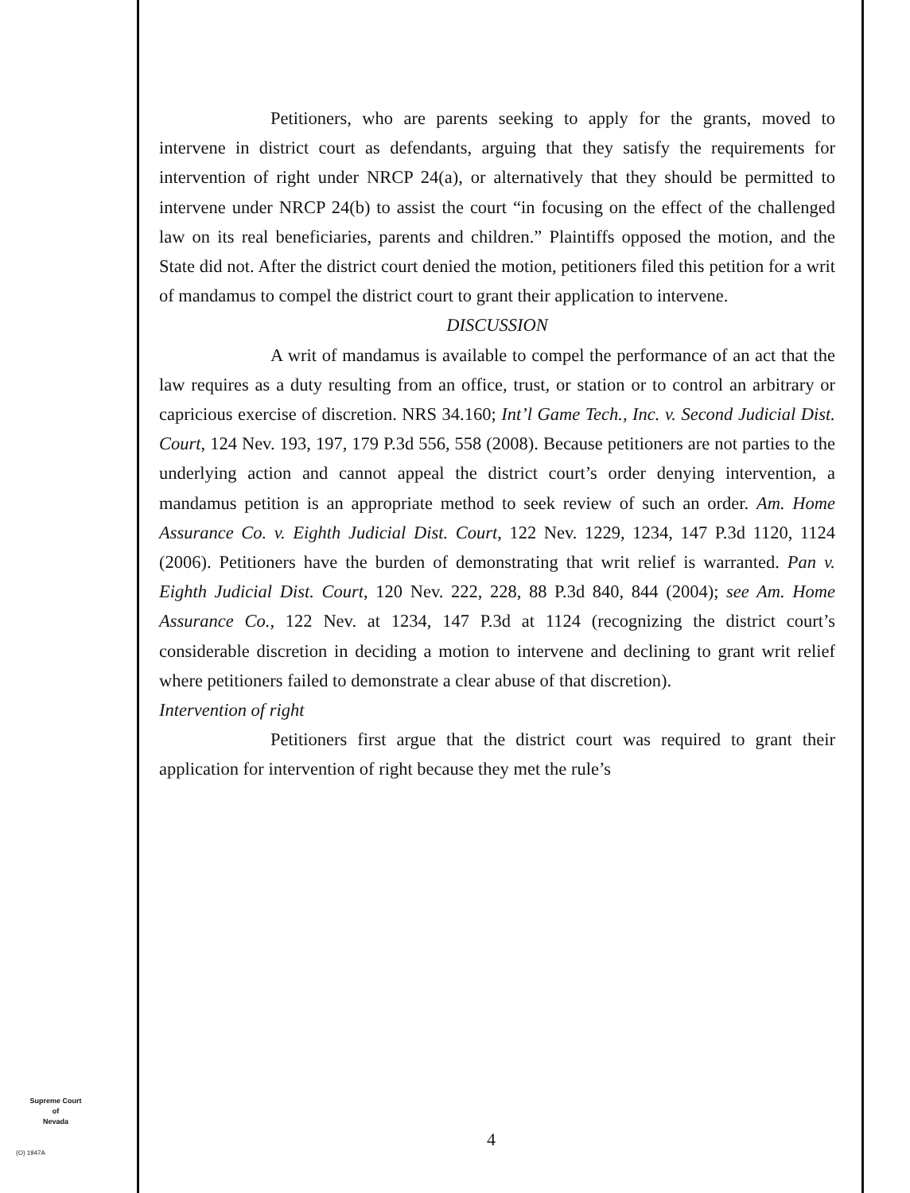Petitioners, who are parents seeking to apply for the grants, moved to intervene in district court as defendants, arguing that they satisfy the requirements for intervention of right under NRCP 24(a), or alternatively that they should be permitted to intervene under NRCP 24(b) to assist the court “in focusing on the effect of the challenged law on its real beneficiaries, parents and children.” Plaintiffs opposed the motion, and the State did not. After the district court denied the motion, petitioners filed this petition for a writ of mandamus to compel the district court to grant their application to intervene.
DISCUSSION
A writ of mandamus is available to compel the performance of an act that the law requires as a duty resulting from an office, trust, or station or to control an arbitrary or capricious exercise of discretion. NRS 34.160; Int’l Game Tech., Inc. v. Second Judicial Dist. Court, 124 Nev. 193, 197, 179 P.3d 556, 558 (2008). Because petitioners are not parties to the underlying action and cannot appeal the district court’s order denying intervention, a mandamus petition is an appropriate method to seek review of such an order. Am. Home Assurance Co. v. Eighth Judicial Dist. Court, 122 Nev. 1229, 1234, 147 P.3d 1120, 1124 (2006). Petitioners have the burden of demonstrating that writ relief is warranted. Pan v. Eighth Judicial Dist. Court, 120 Nev. 222, 228, 88 P.3d 840, 844 (2004); see Am. Home Assurance Co., 122 Nev. at 1234, 147 P.3d at 1124 (recognizing the district court’s considerable discretion in deciding a motion to intervene and declining to grant writ relief where petitioners failed to demonstrate a clear abuse of that discretion).
Intervention of right
Petitioners first argue that the district court was required to grant their application for intervention of right because they met the rule’s
Supreme Court
of
Nevada
(O) 1947A
4